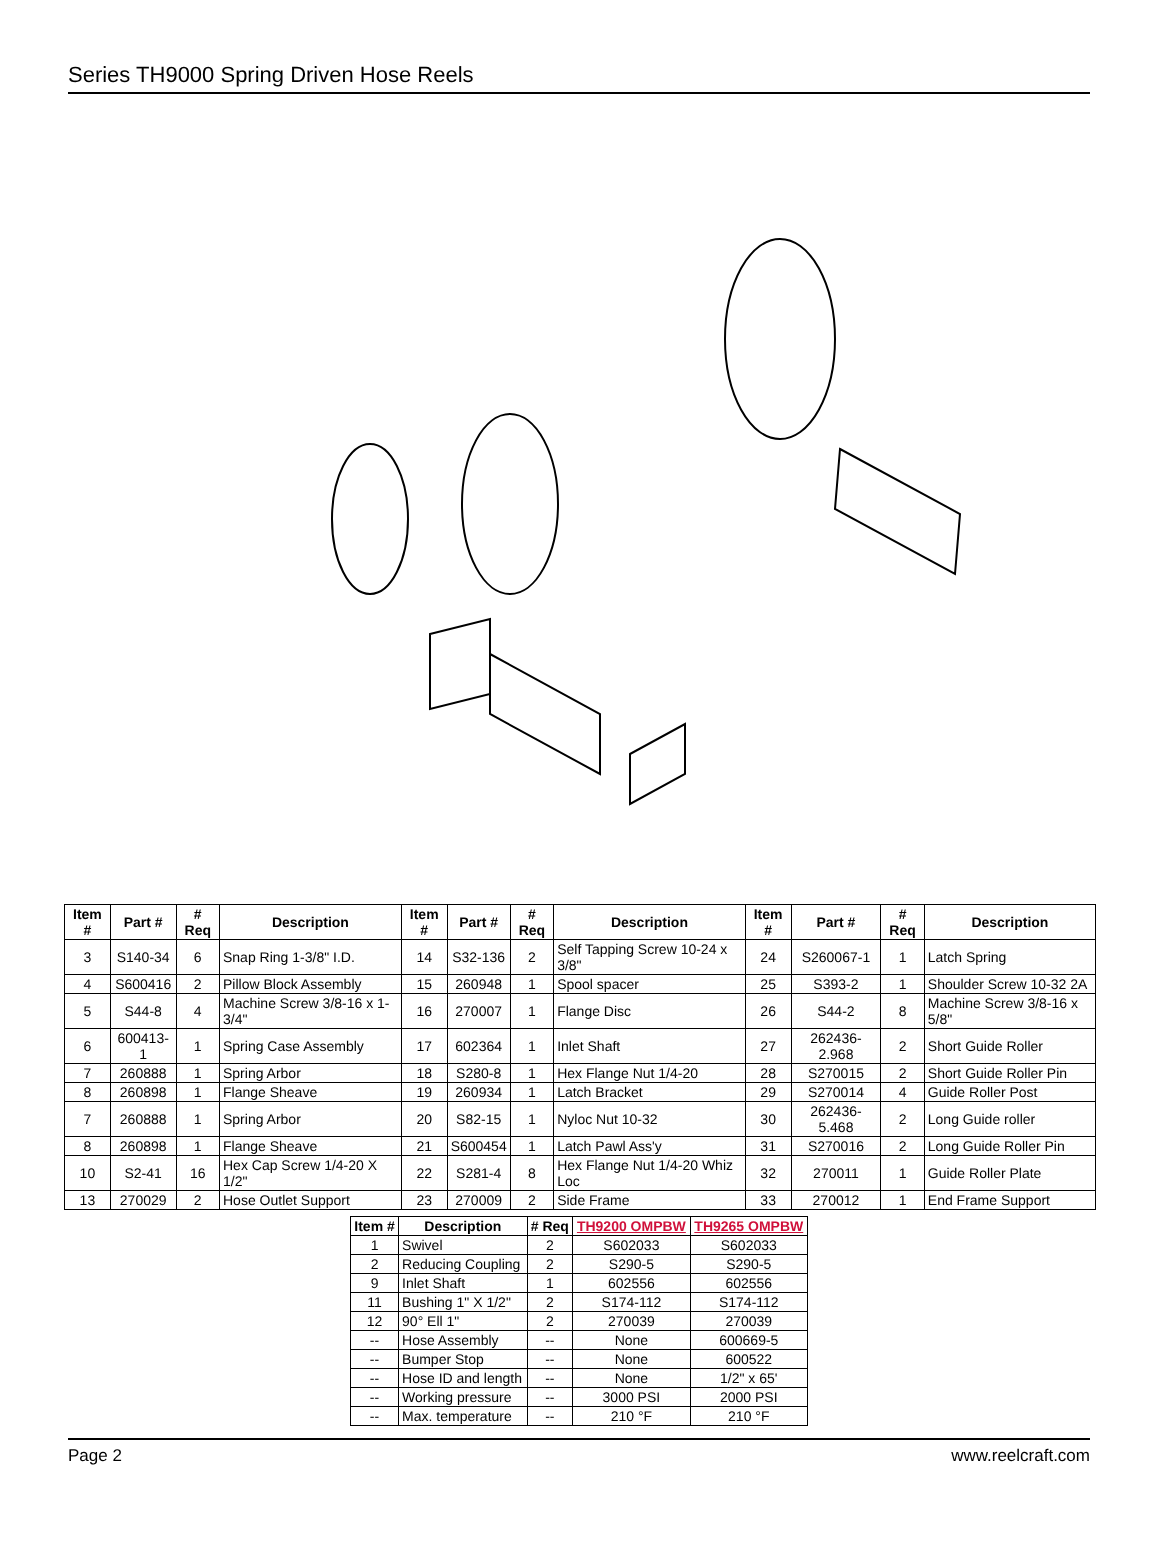Series TH9000 Spring Driven Hose Reels
| Item # | Part # | # Req | Description | Item # | Part # | # Req | Description | Item # | Part # | # Req | Description |
| --- | --- | --- | --- | --- | --- | --- | --- | --- | --- | --- | --- |
| 3 | S140-34 | 6 | Snap Ring 1-3/8" I.D. | 14 | S32-136 | 2 | Self Tapping Screw 10-24 x 3/8" | 24 | S260067-1 | 1 | Latch Spring |
| 4 | S600416 | 2 | Pillow Block Assembly | 15 | 260948 | 1 | Spool spacer | 25 | S393-2 | 1 | Shoulder Screw 10-32 2A |
| 5 | S44-8 | 4 | Machine Screw 3/8-16 x 1-3/4" | 16 | 270007 | 1 | Flange Disc | 26 | S44-2 | 8 | Machine Screw 3/8-16 x 5/8" |
| 6 | 600413-1 | 1 | Spring Case Assembly | 17 | 602364 | 1 | Inlet Shaft | 27 | 262436-2.968 | 2 | Short Guide Roller |
| 7 | 260888 | 1 | Spring Arbor | 18 | S280-8 | 1 | Hex Flange Nut 1/4-20 | 28 | S270015 | 2 | Short Guide Roller Pin |
| 8 | 260898 | 1 | Flange Sheave | 19 | 260934 | 1 | Latch Bracket | 29 | S270014 | 4 | Guide Roller Post |
| 7 | 260888 | 1 | Spring Arbor | 20 | S82-15 | 1 | Nyloc Nut 10-32 | 30 | 262436-5.468 | 2 | Long Guide roller |
| 8 | 260898 | 1 | Flange Sheave | 21 | S600454 | 1 | Latch Pawl Ass'y | 31 | S270016 | 2 | Long Guide Roller Pin |
| 10 | S2-41 | 16 | Hex Cap Screw 1/4-20 X 1/2" | 22 | S281-4 | 8 | Hex Flange Nut 1/4-20 Whiz Loc | 32 | 270011 | 1 | Guide Roller Plate |
| 13 | 270029 | 2 | Hose Outlet Support | 23 | 270009 | 2 | Side Frame | 33 | 270012 | 1 | End Frame Support |
| Item # | Description | # Req | TH9200 OMPBW | TH9265 OMPBW |
| --- | --- | --- | --- | --- |
| 1 | Swivel | 2 | S602033 | S602033 |
| 2 | Reducing Coupling | 2 | S290-5 | S290-5 |
| 9 | Inlet Shaft | 1 | 602556 | 602556 |
| 11 | Bushing 1" X 1/2" | 2 | S174-112 | S174-112 |
| 12 | 90° Ell 1" | 2 | 270039 | 270039 |
| -- | Hose Assembly | -- | None | 600669-5 |
| -- | Bumper Stop | -- | None | 600522 |
| -- | Hose ID and length | -- | None | 1/2" x 65' |
| -- | Working pressure | -- | 3000 PSI | 2000 PSI |
| -- | Max. temperature | -- | 210 °F | 210 °F |
Page 2 www.reelcraft.com